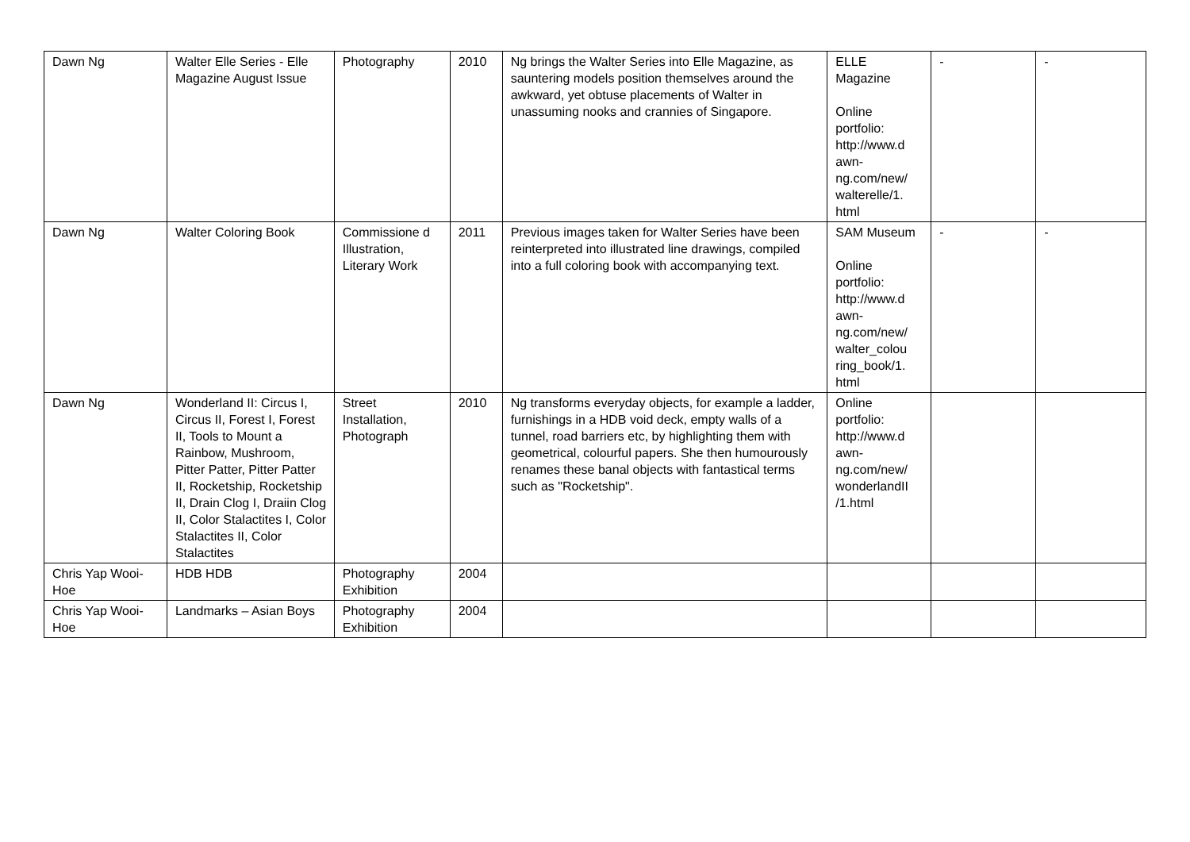| Dawn Ng | Walter Elle Series - Elle Magazine August Issue | Photography | 2010 | Ng brings the Walter Series into Elle Magazine, as sauntering models position themselves around the awkward, yet obtuse placements of Walter in unassuming nooks and crannies of Singapore. | ELLE Magazine Online portfolio: http://www.d awn-ng.com/new/ walterelle/1. html | - | - |
| Dawn Ng | Walter Coloring Book | Commissione d Illustration, Literary Work | 2011 | Previous images taken for Walter Series have been reinterpreted into illustrated line drawings, compiled into a full coloring book with accompanying text. | SAM Museum Online portfolio: http://www.d awn-ng.com/new/ walter_colou ring_book/1. html | - | - |
| Dawn Ng | Wonderland II: Circus I, Circus II, Forest I, Forest II, Tools to Mount a Rainbow, Mushroom, Pitter Patter, Pitter Patter II, Rocketship, Rocketship II, Drain Clog I, Draiin Clog II, Color Stalactites I, Color Stalactites II, Color Stalactites | Street Installation, Photograph | 2010 | Ng transforms everyday objects, for example a ladder, furnishings in a HDB void deck, empty walls of a tunnel, road barriers etc, by highlighting them with geometrical, colourful papers. She then humourously renames these banal objects with fantastical terms such as "Rocketship". | Online portfolio: http://www.d awn-ng.com/new/ wonderlandII /1.html | | |
| Chris Yap Wooi-Hoe | HDB HDB | Photography Exhibition | 2004 | | | | |
| Chris Yap Wooi-Hoe | Landmarks – Asian Boys | Photography Exhibition | 2004 | | | | |